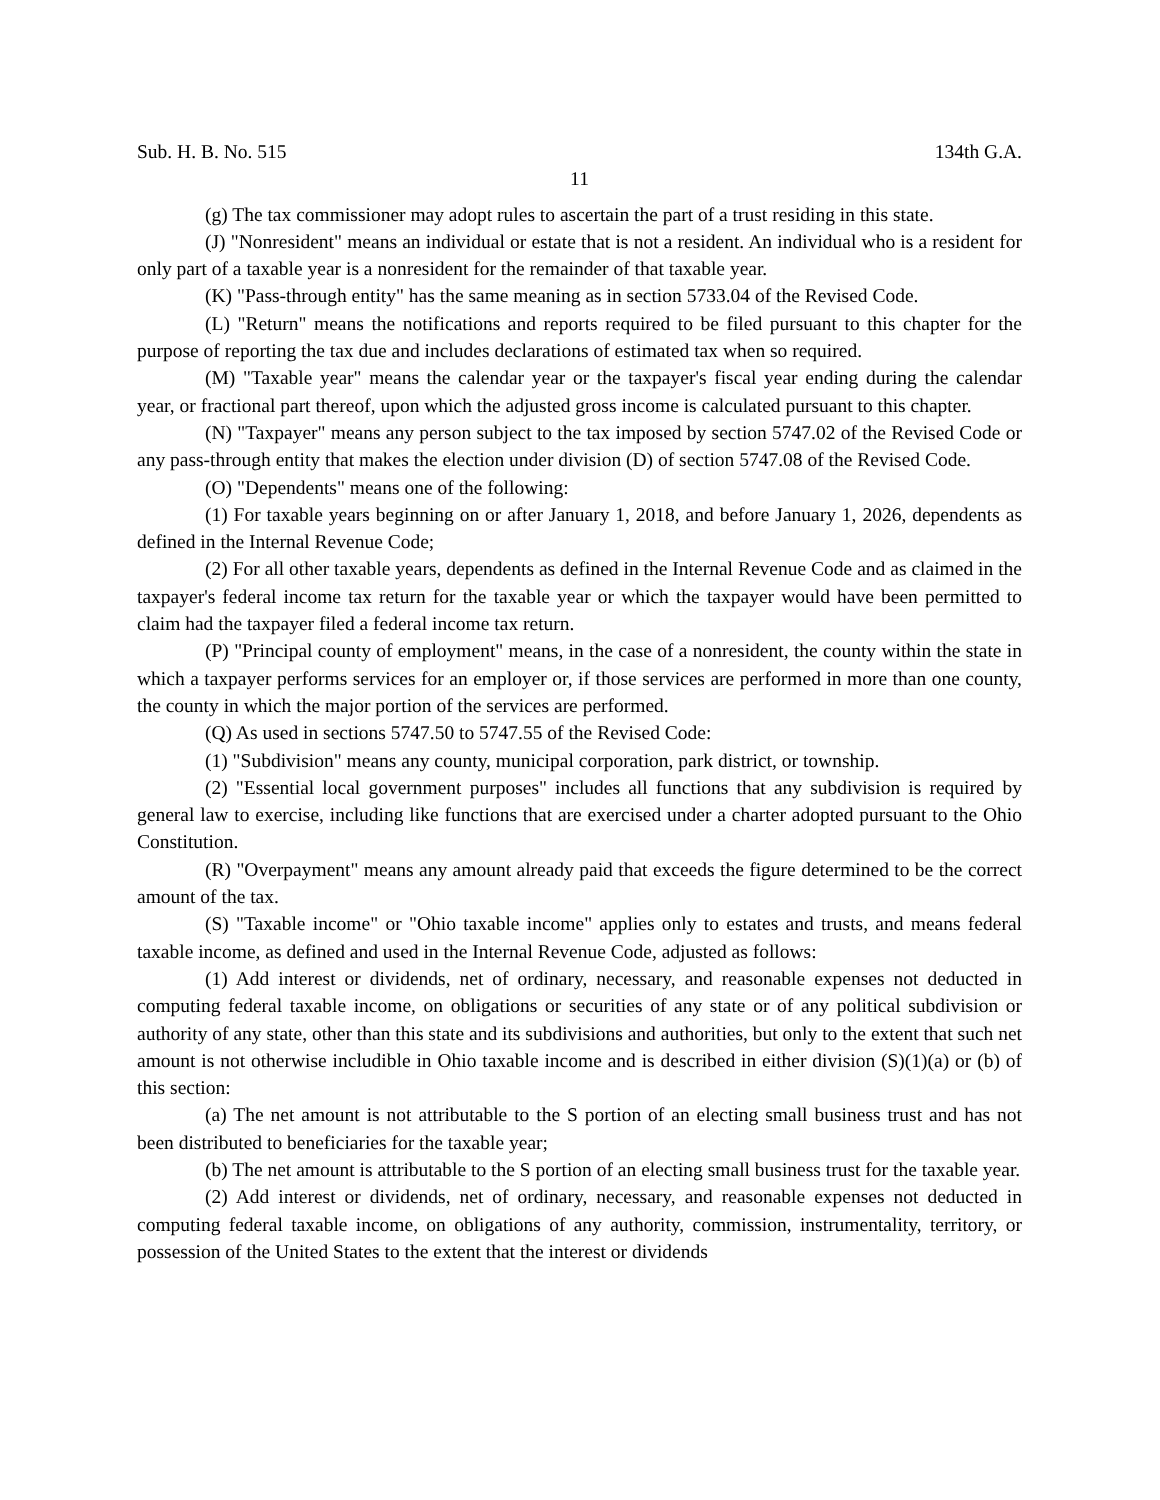Sub. H. B. No. 515 134th G.A.
11
(g) The tax commissioner may adopt rules to ascertain the part of a trust residing in this state.
(J) "Nonresident" means an individual or estate that is not a resident. An individual who is a resident for only part of a taxable year is a nonresident for the remainder of that taxable year.
(K) "Pass-through entity" has the same meaning as in section 5733.04 of the Revised Code.
(L) "Return" means the notifications and reports required to be filed pursuant to this chapter for the purpose of reporting the tax due and includes declarations of estimated tax when so required.
(M) "Taxable year" means the calendar year or the taxpayer's fiscal year ending during the calendar year, or fractional part thereof, upon which the adjusted gross income is calculated pursuant to this chapter.
(N) "Taxpayer" means any person subject to the tax imposed by section 5747.02 of the Revised Code or any pass-through entity that makes the election under division (D) of section 5747.08 of the Revised Code.
(O) "Dependents" means one of the following:
(1) For taxable years beginning on or after January 1, 2018, and before January 1, 2026, dependents as defined in the Internal Revenue Code;
(2) For all other taxable years, dependents as defined in the Internal Revenue Code and as claimed in the taxpayer's federal income tax return for the taxable year or which the taxpayer would have been permitted to claim had the taxpayer filed a federal income tax return.
(P) "Principal county of employment" means, in the case of a nonresident, the county within the state in which a taxpayer performs services for an employer or, if those services are performed in more than one county, the county in which the major portion of the services are performed.
(Q) As used in sections 5747.50 to 5747.55 of the Revised Code:
(1) "Subdivision" means any county, municipal corporation, park district, or township.
(2) "Essential local government purposes" includes all functions that any subdivision is required by general law to exercise, including like functions that are exercised under a charter adopted pursuant to the Ohio Constitution.
(R) "Overpayment" means any amount already paid that exceeds the figure determined to be the correct amount of the tax.
(S) "Taxable income" or "Ohio taxable income" applies only to estates and trusts, and means federal taxable income, as defined and used in the Internal Revenue Code, adjusted as follows:
(1) Add interest or dividends, net of ordinary, necessary, and reasonable expenses not deducted in computing federal taxable income, on obligations or securities of any state or of any political subdivision or authority of any state, other than this state and its subdivisions and authorities, but only to the extent that such net amount is not otherwise includible in Ohio taxable income and is described in either division (S)(1)(a) or (b) of this section:
(a) The net amount is not attributable to the S portion of an electing small business trust and has not been distributed to beneficiaries for the taxable year;
(b) The net amount is attributable to the S portion of an electing small business trust for the taxable year.
(2) Add interest or dividends, net of ordinary, necessary, and reasonable expenses not deducted in computing federal taxable income, on obligations of any authority, commission, instrumentality, territory, or possession of the United States to the extent that the interest or dividends